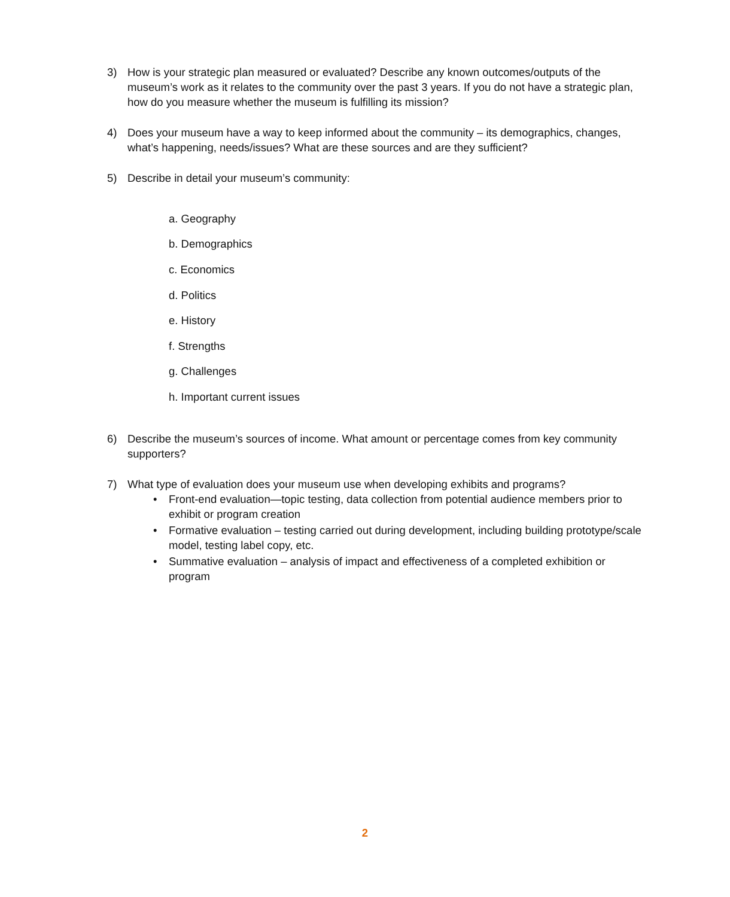3) How is your strategic plan measured or evaluated? Describe any known outcomes/outputs of the museum’s work as it relates to the community over the past 3 years. If you do not have a strategic plan, how do you measure whether the museum is fulfilling its mission?
4) Does your museum have a way to keep informed about the community – its demographics, changes, what’s happening, needs/issues? What are these sources and are they sufficient?
5) Describe in detail your museum’s community:
a. Geography
b. Demographics
c. Economics
d. Politics
e. History
f. Strengths
g. Challenges
h. Important current issues
6) Describe the museum’s sources of income. What amount or percentage comes from key community supporters?
7) What type of evaluation does your museum use when developing exhibits and programs?
• Front-end evaluation—topic testing, data collection from potential audience members prior to exhibit or program creation
• Formative evaluation – testing carried out during development, including building prototype/scale model, testing label copy, etc.
• Summative evaluation – analysis of impact and effectiveness of a completed exhibition or program
2